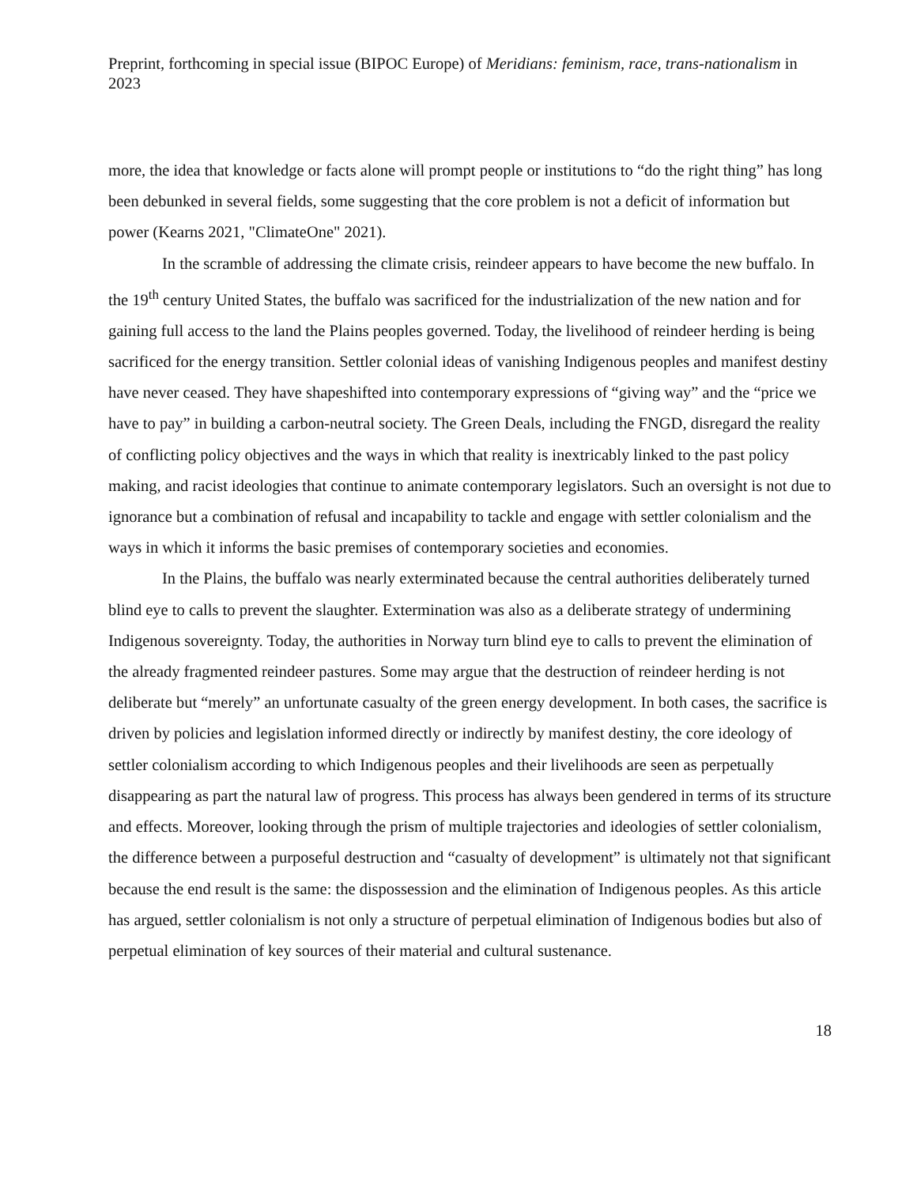Preprint, forthcoming in special issue (BIPOC Europe) of Meridians: feminism, race, trans-nationalism in 2023
more, the idea that knowledge or facts alone will prompt people or institutions to “do the right thing” has long been debunked in several fields, some suggesting that the core problem is not a deficit of information but power (Kearns 2021, "ClimateOne" 2021).
In the scramble of addressing the climate crisis, reindeer appears to have become the new buffalo. In the 19<sup>th</sup> century United States, the buffalo was sacrificed for the industrialization of the new nation and for gaining full access to the land the Plains peoples governed. Today, the livelihood of reindeer herding is being sacrificed for the energy transition. Settler colonial ideas of vanishing Indigenous peoples and manifest destiny have never ceased. They have shapeshifted into contemporary expressions of “giving way” and the “price we have to pay” in building a carbon-neutral society. The Green Deals, including the FNGD, disregard the reality of conflicting policy objectives and the ways in which that reality is inextricably linked to the past policy making, and racist ideologies that continue to animate contemporary legislators. Such an oversight is not due to ignorance but a combination of refusal and incapability to tackle and engage with settler colonialism and the ways in which it informs the basic premises of contemporary societies and economies.
In the Plains, the buffalo was nearly exterminated because the central authorities deliberately turned blind eye to calls to prevent the slaughter. Extermination was also as a deliberate strategy of undermining Indigenous sovereignty. Today, the authorities in Norway turn blind eye to calls to prevent the elimination of the already fragmented reindeer pastures. Some may argue that the destruction of reindeer herding is not deliberate but “merely” an unfortunate casualty of the green energy development. In both cases, the sacrifice is driven by policies and legislation informed directly or indirectly by manifest destiny, the core ideology of settler colonialism according to which Indigenous peoples and their livelihoods are seen as perpetually disappearing as part the natural law of progress. This process has always been gendered in terms of its structure and effects. Moreover, looking through the prism of multiple trajectories and ideologies of settler colonialism, the difference between a purposeful destruction and “casualty of development” is ultimately not that significant because the end result is the same: the dispossession and the elimination of Indigenous peoples. As this article has argued, settler colonialism is not only a structure of perpetual elimination of Indigenous bodies but also of perpetual elimination of key sources of their material and cultural sustenance.
18